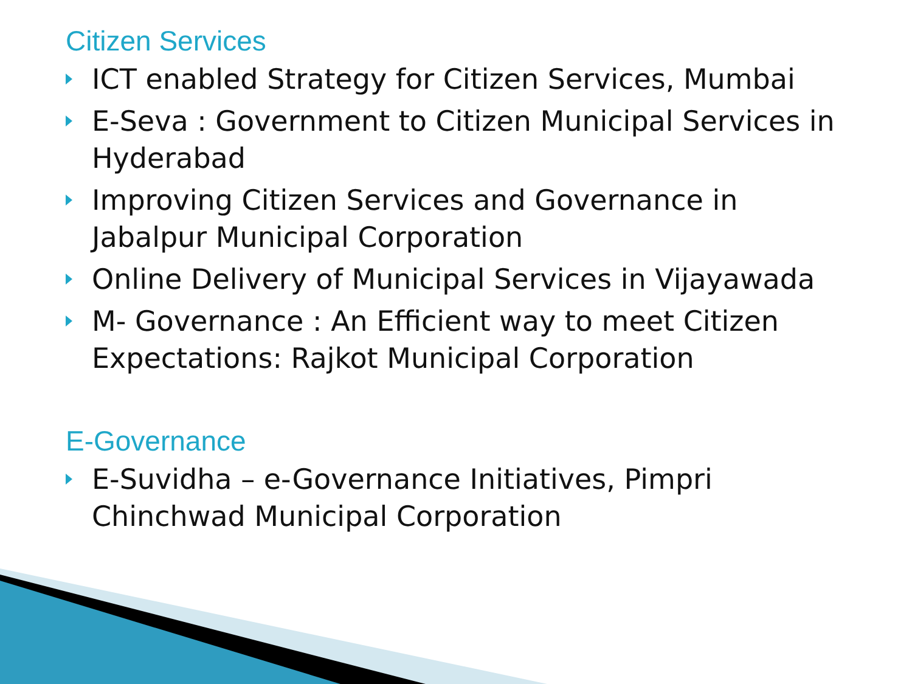Citizen Services
ICT enabled Strategy for Citizen Services, Mumbai
E-Seva : Government to Citizen Municipal Services in Hyderabad
Improving Citizen Services and Governance in Jabalpur Municipal Corporation
Online Delivery of Municipal Services in Vijayawada
M- Governance : An Efficient way to meet Citizen Expectations: Rajkot Municipal Corporation
E-Governance
E-Suvidha – e-Governance Initiatives, Pimpri Chinchwad Municipal Corporation